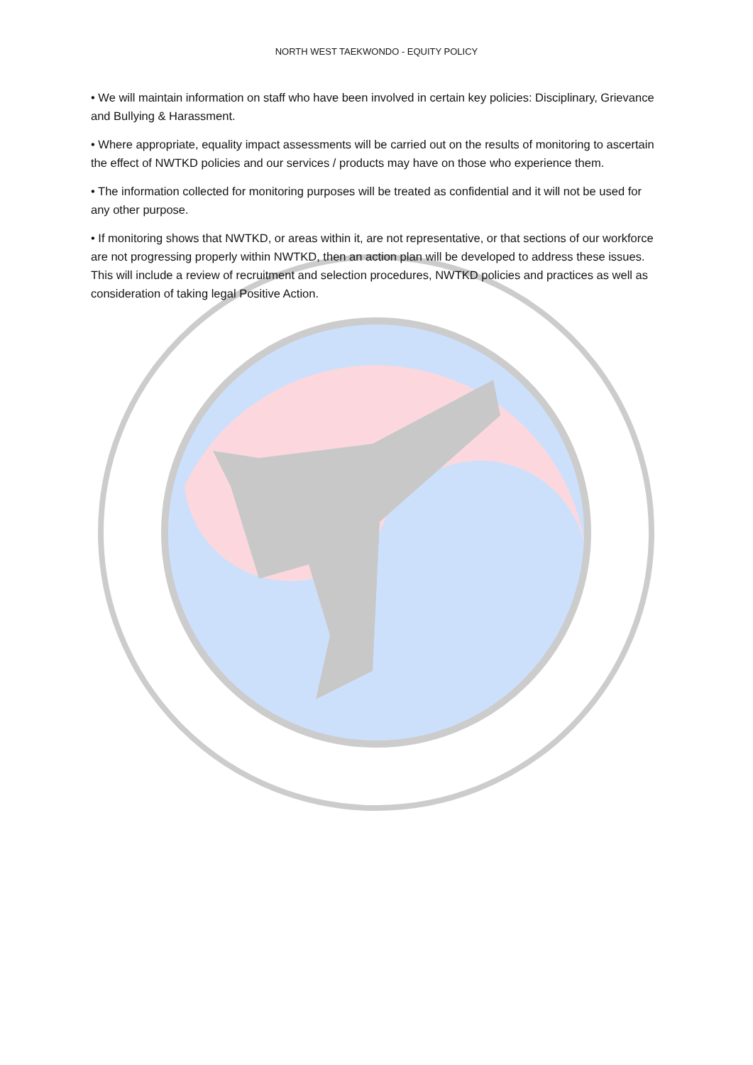NORTH WEST TAEKWONDO - EQUITY POLICY
• We will maintain information on staff who have been involved in certain key policies: Disciplinary, Grievance and Bullying & Harassment.
• Where appropriate, equality impact assessments will be carried out on the results of monitoring to ascertain the effect of NWTKD policies and our services / products may have on those who experience them.
• The information collected for monitoring purposes will be treated as confidential and it will not be used for any other purpose.
• If monitoring shows that NWTKD, or areas within it, are not representative, or that sections of our workforce are not progressing properly within NWTKD, then an action plan will be developed to address these issues. This will include a review of recruitment and selection procedures, NWTKD policies and practices as well as consideration of taking legal Positive Action.